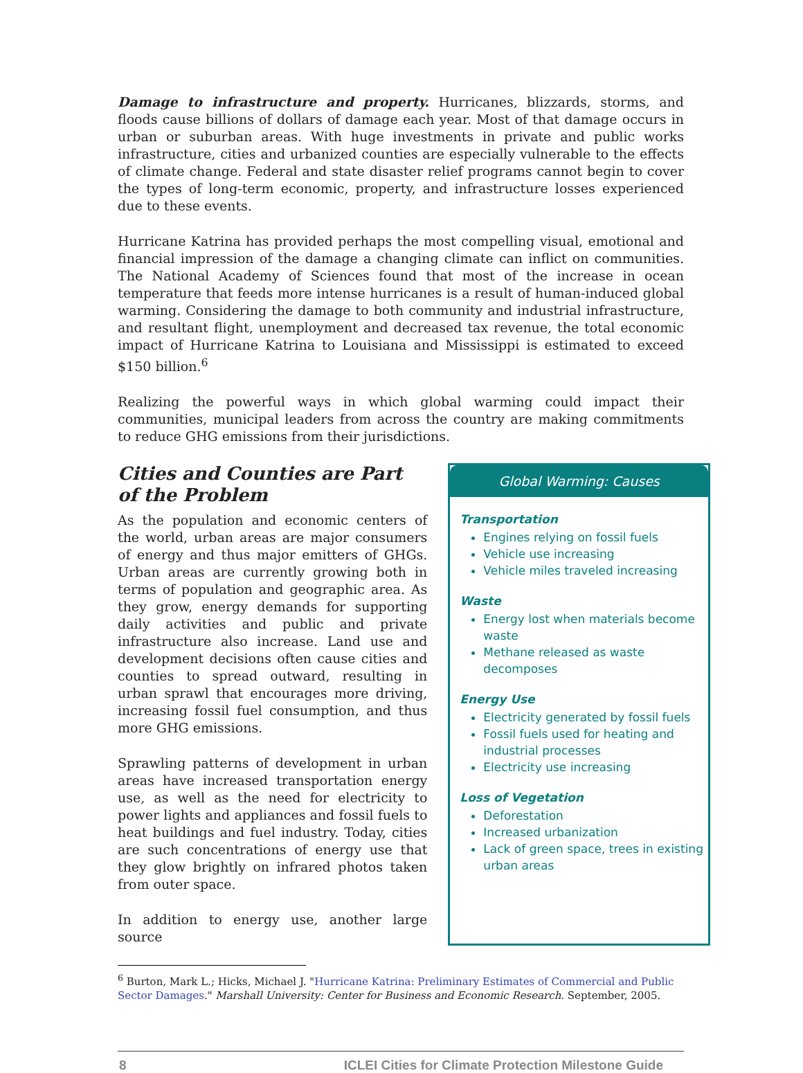Damage to infrastructure and property. Hurricanes, blizzards, storms, and floods cause billions of dollars of damage each year. Most of that damage occurs in urban or suburban areas. With huge investments in private and public works infrastructure, cities and urbanized counties are especially vulnerable to the effects of climate change. Federal and state disaster relief programs cannot begin to cover the types of long-term economic, property, and infrastructure losses experienced due to these events.
Hurricane Katrina has provided perhaps the most compelling visual, emotional and financial impression of the damage a changing climate can inflict on communities. The National Academy of Sciences found that most of the increase in ocean temperature that feeds more intense hurricanes is a result of human-induced global warming. Considering the damage to both community and industrial infrastructure, and resultant flight, unemployment and decreased tax revenue, the total economic impact of Hurricane Katrina to Louisiana and Mississippi is estimated to exceed $150 billion.<sup>6</sup>
Realizing the powerful ways in which global warming could impact their communities, municipal leaders from across the country are making commitments to reduce GHG emissions from their jurisdictions.
Cities and Counties are Part of the Problem
As the population and economic centers of the world, urban areas are major consumers of energy and thus major emitters of GHGs. Urban areas are currently growing both in terms of population and geographic area. As they grow, energy demands for supporting daily activities and public and private infrastructure also increase. Land use and development decisions often cause cities and counties to spread outward, resulting in urban sprawl that encourages more driving, increasing fossil fuel consumption, and thus more GHG emissions.
Sprawling patterns of development in urban areas have increased transportation energy use, as well as the need for electricity to power lights and appliances and fossil fuels to heat buildings and fuel industry. Today, cities are such concentrations of energy use that they glow brightly on infrared photos taken from outer space.
In addition to energy use, another large source
Global Warming: Causes
Transportation
Engines relying on fossil fuels
Vehicle use increasing
Vehicle miles traveled increasing
Waste
Energy lost when materials become waste
Methane released as waste decomposes
Energy Use
Electricity generated by fossil fuels
Fossil fuels used for heating and industrial processes
Electricity use increasing
Loss of Vegetation
Deforestation
Increased urbanization
Lack of green space, trees in existing urban areas
<sup>6</sup> Burton, Mark L.; Hicks, Michael J. "Hurricane Katrina: Preliminary Estimates of Commercial and Public Sector Damages." Marshall University: Center for Business and Economic Research. September, 2005.
8 ICLEI Cities for Climate Protection Milestone Guide